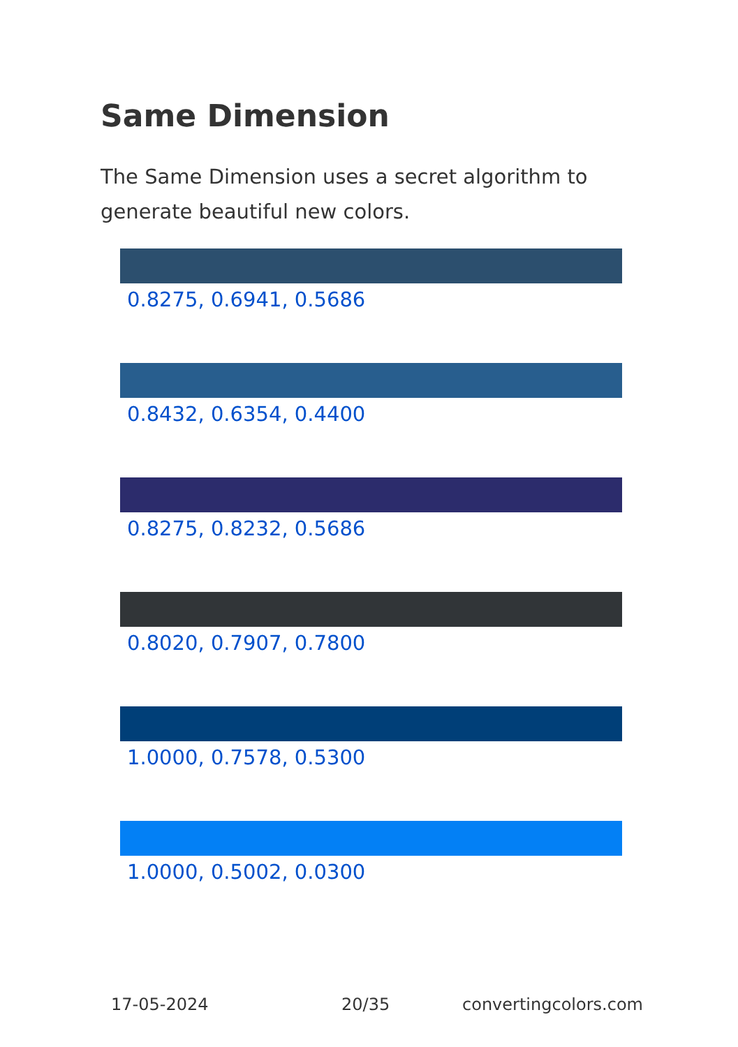Same Dimension
The Same Dimension uses a secret algorithm to generate beautiful new colors.
0.8275, 0.6941, 0.5686
0.8432, 0.6354, 0.4400
0.8275, 0.8232, 0.5686
0.8020, 0.7907, 0.7800
1.0000, 0.7578, 0.5300
1.0000, 0.5002, 0.0300
17-05-2024 20/35 convertingcolors.com